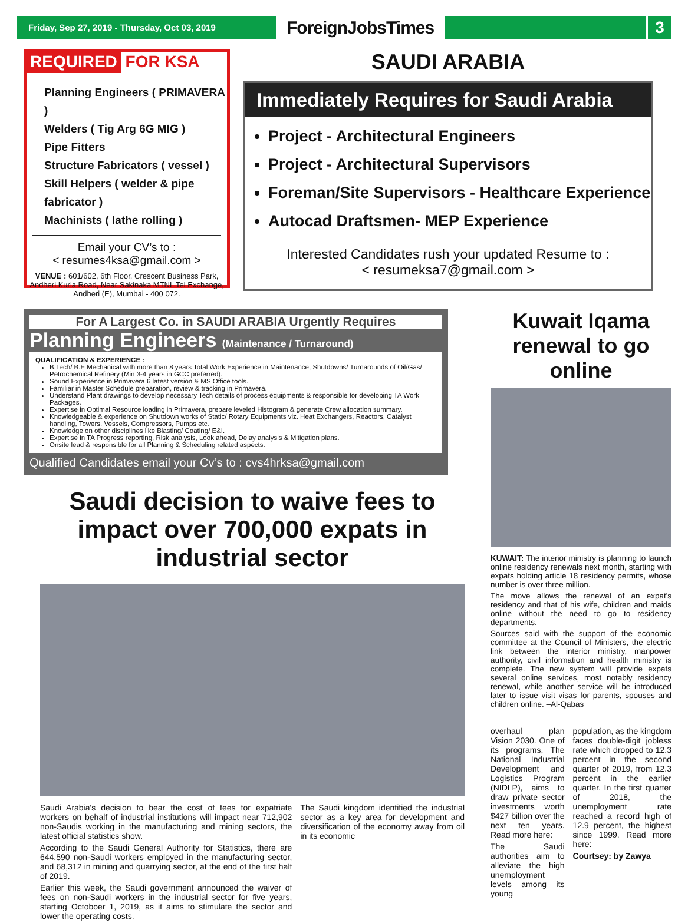Friday, Sep 27, 2019 - Thursday, Oct 03, 2019
ForeignJobsTimes
3
REQUIRED FOR KSA
Planning Engineers ( PRIMAVERA )
Welders ( Tig Arg 6G MIG )
Pipe Fitters
Structure Fabricators ( vessel )
Skill Helpers ( welder & pipe fabricator )
Machinists ( lathe rolling )
Email your CV’s to :
< resumes4ksa@gmail.com >
VENUE : 601/602, 6th Floor, Crescent Business Park, Andheri Kurla Road, Near Sakinaka MTNL Tel Exchange, Andheri (E), Mumbai - 400 072.
SAUDI ARABIA
Immediately Requires for Saudi Arabia
Project - Architectural Engineers
Project - Architectural Supervisors
Foreman/Site Supervisors - Healthcare Experience
Autocad Draftsmen- MEP Experience
Interested Candidates rush your updated Resume to :
< resumeksa7@gmail.com >
For A Largest Co. in SAUDI ARABIA Urgently Requires
Planning Engineers (Maintenance / Turnaround)
QUALIFICATION & EXPERIENCE :
B.Tech/ B.E Mechanical with more than 8 years Total Work Experience in Maintenance, Shutdowns/ Turnarounds of Oil/Gas/ Petrochemical Refinery (Min 3-4 years in GCC preferred).
Sound Experience in Primavera 6 latest version & MS Office tools.
Familiar in Master Schedule preparation, review & tracking in Primavera.
Understand Plant drawings to develop necessary Tech details of process equipments & responsible for developing TA Work Packages.
Expertise in Optimal Resource loading in Primavera, prepare leveled Histogram & generate Crew allocation summary.
Knowledgeable & experience on Shutdown works of Static/ Rotary Equipments viz. Heat Exchangers, Reactors, Catalyst handling, Towers, Vessels, Compressors, Pumps etc.
Knowledge on other disciplines like Blasting/ Coating/ E&I.
Expertise in TA Progress reporting, Risk analysis, Look ahead, Delay analysis & Mitigation plans.
Onsite lead & responsible for all Planning & Scheduling related aspects.
Qualified Candidates email your Cv’s to : cvs4hrksa@gmail.com
Saudi decision to waive fees to impact over 700,000 expats in industrial sector
Saudi Arabia's decision to bear the cost of fees for expatriate workers on behalf of industrial institutions will impact near 712,902 non-Saudis working in the manufacturing and mining sectors, the latest official statistics show.
According to the Saudi General Authority for Statistics, there are 644,590 non-Saudi workers employed in the manufacturing sector, and 68,312 in mining and quarrying sector, at the end of the first half of 2019.
Earlier this week, the Saudi government announced the waiver of fees on non-Saudi workers in the industrial sector for five years, starting Octoboer 1, 2019, as it aims to stimulate the sector and lower the operating costs.
The Saudi kingdom identified the industrial sector as a key area for development and diversification of the economy away from oil in its economic
Kuwait Iqama renewal to go online
KUWAIT: The interior ministry is planning to launch online residency renewals next month, starting with expats holding article 18 residency permits, whose number is over three million.
The move allows the renewal of an expat's residency and that of his wife, children and maids online without the need to go to residency departments.
Sources said with the support of the economic committee at the Council of Ministers, the electric link between the interior ministry, manpower authority, civil information and health ministry is complete. The new system will provide expats several online services, most notably residency renewal, while another service will be introduced later to issue visit visas for parents, spouses and children online. –Al-Qabas
overhaul plan Vision 2030. One of its programs, The National Industrial Development and Logistics Program (NIDLP), aims to draw private sector investments worth $427 billion over the next ten years. Read more here:
The Saudi authorities aim to alleviate the high unemployment levels among its young
population, as the kingdom faces double-digit jobless rate which dropped to 12.3 percent in the second quarter of 2019, from 12.3 percent in the earlier quarter. In the first quarter of 2018, the unemployment rate reached a record high of 12.9 percent, the highest since 1999. Read more here:
Courtsey: by Zawya